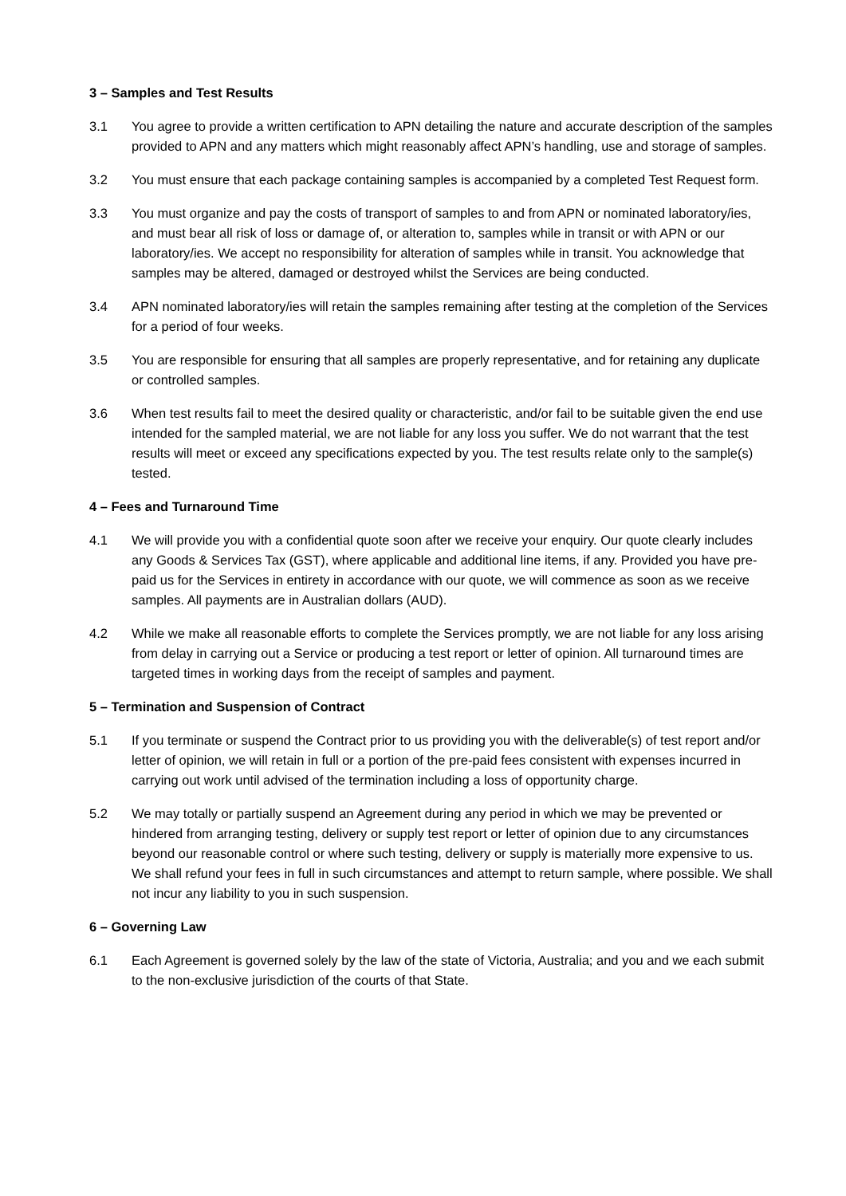3 – Samples and Test Results
3.1 You agree to provide a written certification to APN detailing the nature and accurate description of the samples provided to APN and any matters which might reasonably affect APN’s handling, use and storage of samples.
3.2 You must ensure that each package containing samples is accompanied by a completed Test Request form.
3.3 You must organize and pay the costs of transport of samples to and from APN or nominated laboratory/ies, and must bear all risk of loss or damage of, or alteration to, samples while in transit or with APN or our laboratory/ies. We accept no responsibility for alteration of samples while in transit. You acknowledge that samples may be altered, damaged or destroyed whilst the Services are being conducted.
3.4 APN nominated laboratory/ies will retain the samples remaining after testing at the completion of the Services for a period of four weeks.
3.5 You are responsible for ensuring that all samples are properly representative, and for retaining any duplicate or controlled samples.
3.6 When test results fail to meet the desired quality or characteristic, and/or fail to be suitable given the end use intended for the sampled material, we are not liable for any loss you suffer. We do not warrant that the test results will meet or exceed any specifications expected by you. The test results relate only to the sample(s) tested.
4 – Fees and Turnaround Time
4.1 We will provide you with a confidential quote soon after we receive your enquiry. Our quote clearly includes any Goods & Services Tax (GST), where applicable and additional line items, if any. Provided you have pre-paid us for the Services in entirety in accordance with our quote, we will commence as soon as we receive samples. All payments are in Australian dollars (AUD).
4.2 While we make all reasonable efforts to complete the Services promptly, we are not liable for any loss arising from delay in carrying out a Service or producing a test report or letter of opinion. All turnaround times are targeted times in working days from the receipt of samples and payment.
5 – Termination and Suspension of Contract
5.1 If you terminate or suspend the Contract prior to us providing you with the deliverable(s) of test report and/or letter of opinion, we will retain in full or a portion of the pre-paid fees consistent with expenses incurred in carrying out work until advised of the termination including a loss of opportunity charge.
5.2 We may totally or partially suspend an Agreement during any period in which we may be prevented or hindered from arranging testing, delivery or supply test report or letter of opinion due to any circumstances beyond our reasonable control or where such testing, delivery or supply is materially more expensive to us. We shall refund your fees in full in such circumstances and attempt to return sample, where possible. We shall not incur any liability to you in such suspension.
6 – Governing Law
6.1 Each Agreement is governed solely by the law of the state of Victoria, Australia; and you and we each submit to the non-exclusive jurisdiction of the courts of that State.